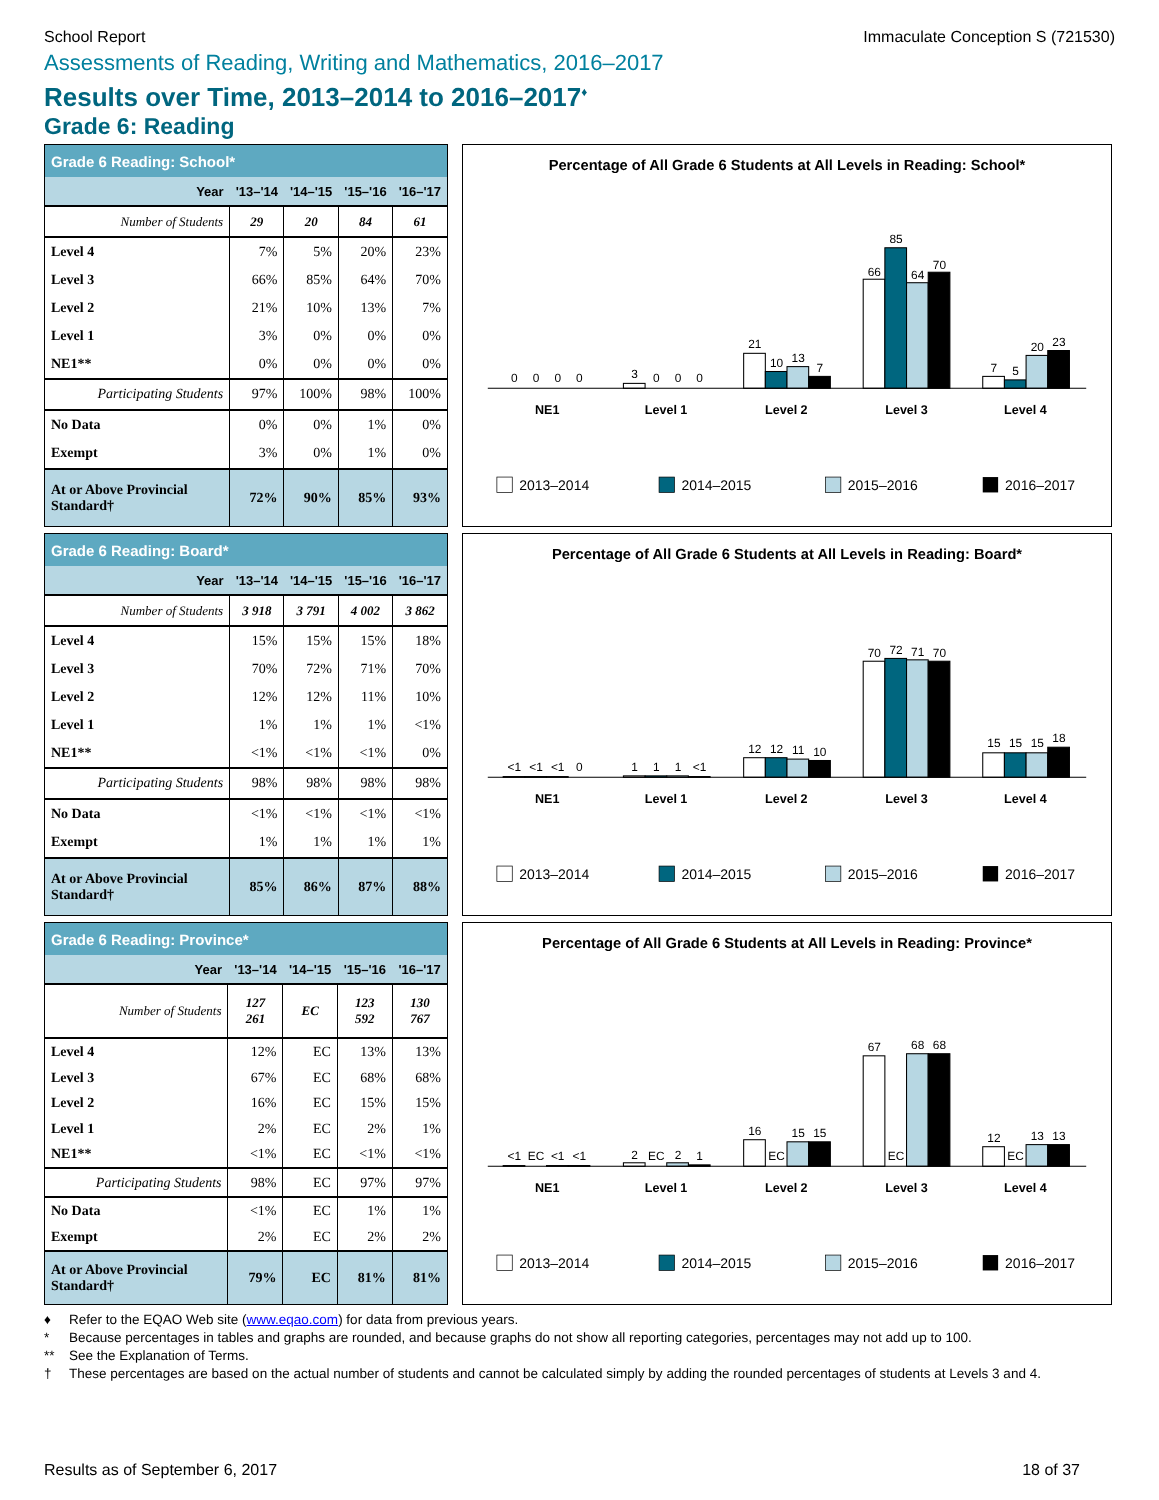School Report Immaculate Conception S (721530)
Assessments of Reading, Writing and Mathematics, 2016–2017
Results over Time, 2013–2014 to 2016–2017<sup>♦</sup>
Grade 6: Reading
| Grade 6 Reading: School* | | | | |
| Year | '13–'14 | '14–'15 | '15–'16 | '16–'17 |
| Number of Students | 29 | 20 | 84 | 61 |
| Level 4 | 7% | 5% | 20% | 23% |
| Level 3 | 66% | 85% | 64% | 70% |
| Level 2 | 21% | 10% | 13% | 7% |
| Level 1 | 3% | 0% | 0% | 0% |
| NE1** | 0% | 0% | 0% | 0% |
| Participating Students | 97% | 100% | 98% | 100% |
| No Data | 0% | 0% | 1% | 0% |
| Exempt | 3% | 0% | 1% | 0% |
| At or Above Provincial Standard† | 72% | 90% | 85% | 93% |
Percentage of All Grade 6 Students at All Levels in Reading: School*
0
0
0
0
3
0
0
0
21
10
13
7
66
85
64
70
7
5
20
23
NE1
Level 1
Level 2
Level 3
Level 4
2013–2014
2014–2015
2015–2016
2016–2017
| Grade 6 Reading: Board* | | | | |
| Year | '13–'14 | '14–'15 | '15–'16 | '16–'17 |
| Number of Students | 3 918 | 3 791 | 4 002 | 3 862 |
| Level 4 | 15% | 15% | 15% | 18% |
| Level 3 | 70% | 72% | 71% | 70% |
| Level 2 | 12% | 12% | 11% | 10% |
| Level 1 | 1% | 1% | 1% | <1% |
| NE1** | <1% | <1% | <1% | 0% |
| Participating Students | 98% | 98% | 98% | 98% |
| No Data | <1% | <1% | <1% | <1% |
| Exempt | 1% | 1% | 1% | 1% |
| At or Above Provincial Standard† | 85% | 86% | 87% | 88% |
Percentage of All Grade 6 Students at All Levels in Reading: Board*
<1
<1
<1
0
1
1
1
<1
12
12
11
10
70
72
71
70
15
15
15
18
NE1
Level 1
Level 2
Level 3
Level 4
2013–2014
2014–2015
2015–2016
2016–2017
| Grade 6 Reading: Province* | | | | |
| Year | '13–'14 | '14–'15 | '15–'16 | '16–'17 |
| Number of Students | 127 261 | EC | 123 592 | 130 767 |
| Level 4 | 12% | EC | 13% | 13% |
| Level 3 | 67% | EC | 68% | 68% |
| Level 2 | 16% | EC | 15% | 15% |
| Level 1 | 2% | EC | 2% | 1% |
| NE1** | <1% | EC | <1% | <1% |
| Participating Students | 98% | EC | 97% | 97% |
| No Data | <1% | EC | 1% | 1% |
| Exempt | 2% | EC | 2% | 2% |
| At or Above Provincial Standard† | 79% | EC | 81% | 81% |
Percentage of All Grade 6 Students at All Levels in Reading: Province*
<1
EC
<1
<1
2
EC
2
1
16
EC
15
15
67
EC
68
68
12
EC
13
13
NE1
Level 1
Level 2
Level 3
Level 4
2013–2014
2014–2015
2015–2016
2016–2017
♦ Refer to the EQAO Web site (www.eqao.com) for data from previous years.
* Because percentages in tables and graphs are rounded, and because graphs do not show all reporting categories, percentages may not add up to 100.
** See the Explanation of Terms.
† These percentages are based on the actual number of students and cannot be calculated simply by adding the rounded percentages of students at Levels 3 and 4.
Results as of September 6, 2017 18 of 37